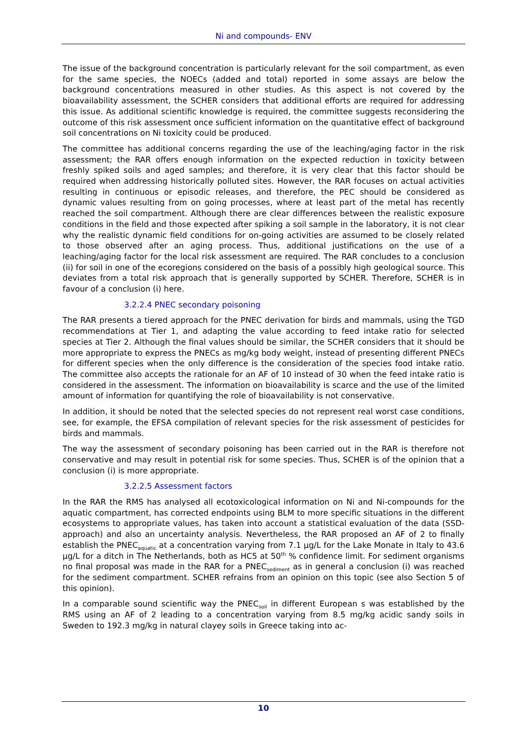Ni and compounds- ENV
The issue of the background concentration is particularly relevant for the soil compartment, as even for the same species, the NOECs (added and total) reported in some assays are below the background concentrations measured in other studies. As this aspect is not covered by the bioavailability assessment, the SCHER considers that additional efforts are required for addressing this issue. As additional scientific knowledge is required, the committee suggests reconsidering the outcome of this risk assessment once sufficient information on the quantitative effect of background soil concentrations on Ni toxicity could be produced.
The committee has additional concerns regarding the use of the leaching/aging factor in the risk assessment; the RAR offers enough information on the expected reduction in toxicity between freshly spiked soils and aged samples; and therefore, it is very clear that this factor should be required when addressing historically polluted sites. However, the RAR focuses on actual activities resulting in continuous or episodic releases, and therefore, the PEC should be considered as dynamic values resulting from on going processes, where at least part of the metal has recently reached the soil compartment. Although there are clear differences between the realistic exposure conditions in the field and those expected after spiking a soil sample in the laboratory, it is not clear why the realistic dynamic field conditions for on-going activities are assumed to be closely related to those observed after an aging process. Thus, additional justifications on the use of a leaching/aging factor for the local risk assessment are required. The RAR concludes to a conclusion (ii) for soil in one of the ecoregions considered on the basis of a possibly high geological source. This deviates from a total risk approach that is generally supported by SCHER. Therefore, SCHER is in favour of a conclusion (i) here.
3.2.2.4 PNEC secondary poisoning
The RAR presents a tiered approach for the PNEC derivation for birds and mammals, using the TGD recommendations at Tier 1, and adapting the value according to feed intake ratio for selected species at Tier 2. Although the final values should be similar, the SCHER considers that it should be more appropriate to express the PNECs as mg/kg body weight, instead of presenting different PNECs for different species when the only difference is the consideration of the species food intake ratio. The committee also accepts the rationale for an AF of 10 instead of 30 when the feed intake ratio is considered in the assessment. The information on bioavailability is scarce and the use of the limited amount of information for quantifying the role of bioavailability is not conservative.
In addition, it should be noted that the selected species do not represent real worst case conditions, see, for example, the EFSA compilation of relevant species for the risk assessment of pesticides for birds and mammals.
The way the assessment of secondary poisoning has been carried out in the RAR is therefore not conservative and may result in potential risk for some species. Thus, SCHER is of the opinion that a conclusion (i) is more appropriate.
3.2.2.5 Assessment factors
In the RAR the RMS has analysed all ecotoxicological information on Ni and Ni-compounds for the aquatic compartment, has corrected endpoints using BLM to more specific situations in the different ecosystems to appropriate values, has taken into account a statistical evaluation of the data (SSD-approach) and also an uncertainty analysis. Nevertheless, the RAR proposed an AF of 2 to finally establish the PNEC<sub>aquatic</sub> at a concentration varying from 7.1 µg/L for the Lake Monate in Italy to 43.6 µg/L for a ditch in The Netherlands, both as HC5 at 50<sup>th</sup> % confidence limit. For sediment organisms no final proposal was made in the RAR for a PNEC<sub>sediment</sub> as in general a conclusion (i) was reached for the sediment compartment. SCHER refrains from an opinion on this topic (see also Section 5 of this opinion).
In a comparable sound scientific way the PNEC<sub>soil</sub> in different European s was established by the RMS using an AF of 2 leading to a concentration varying from 8.5 mg/kg acidic sandy soils in Sweden to 192.3 mg/kg in natural clayey soils in Greece taking into ac-
10